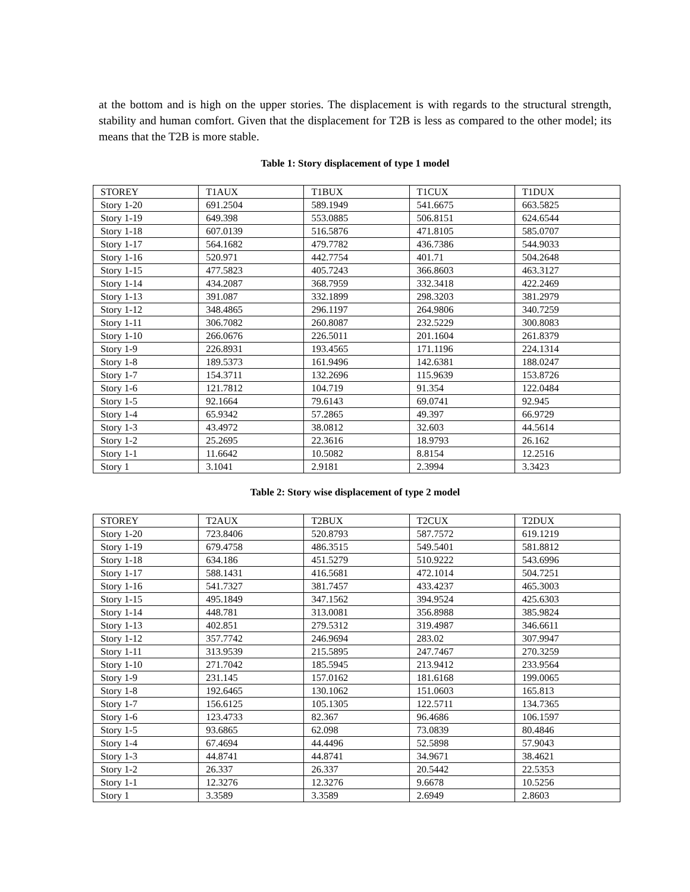at the bottom and is high on the upper stories. The displacement is with regards to the structural strength, stability and human comfort. Given that the displacement for T2B is less as compared to the other model; its means that the T2B is more stable.
Table 1: Story displacement of type 1 model
| STOREY | T1AUX | T1BUX | T1CUX | T1DUX |
| Story 1-20 | 691.2504 | 589.1949 | 541.6675 | 663.5825 |
| Story 1-19 | 649.398 | 553.0885 | 506.8151 | 624.6544 |
| Story 1-18 | 607.0139 | 516.5876 | 471.8105 | 585.0707 |
| Story 1-17 | 564.1682 | 479.7782 | 436.7386 | 544.9033 |
| Story 1-16 | 520.971 | 442.7754 | 401.71 | 504.2648 |
| Story 1-15 | 477.5823 | 405.7243 | 366.8603 | 463.3127 |
| Story 1-14 | 434.2087 | 368.7959 | 332.3418 | 422.2469 |
| Story 1-13 | 391.087 | 332.1899 | 298.3203 | 381.2979 |
| Story 1-12 | 348.4865 | 296.1197 | 264.9806 | 340.7259 |
| Story 1-11 | 306.7082 | 260.8087 | 232.5229 | 300.8083 |
| Story 1-10 | 266.0676 | 226.5011 | 201.1604 | 261.8379 |
| Story 1-9 | 226.8931 | 193.4565 | 171.1196 | 224.1314 |
| Story 1-8 | 189.5373 | 161.9496 | 142.6381 | 188.0247 |
| Story 1-7 | 154.3711 | 132.2696 | 115.9639 | 153.8726 |
| Story 1-6 | 121.7812 | 104.719 | 91.354 | 122.0484 |
| Story 1-5 | 92.1664 | 79.6143 | 69.0741 | 92.945 |
| Story 1-4 | 65.9342 | 57.2865 | 49.397 | 66.9729 |
| Story 1-3 | 43.4972 | 38.0812 | 32.603 | 44.5614 |
| Story 1-2 | 25.2695 | 22.3616 | 18.9793 | 26.162 |
| Story 1-1 | 11.6642 | 10.5082 | 8.8154 | 12.2516 |
| Story 1 | 3.1041 | 2.9181 | 2.3994 | 3.3423 |
Table 2: Story wise displacement of type 2 model
| STOREY | T2AUX | T2BUX | T2CUX | T2DUX |
| Story 1-20 | 723.8406 | 520.8793 | 587.7572 | 619.1219 |
| Story 1-19 | 679.4758 | 486.3515 | 549.5401 | 581.8812 |
| Story 1-18 | 634.186 | 451.5279 | 510.9222 | 543.6996 |
| Story 1-17 | 588.1431 | 416.5681 | 472.1014 | 504.7251 |
| Story 1-16 | 541.7327 | 381.7457 | 433.4237 | 465.3003 |
| Story 1-15 | 495.1849 | 347.1562 | 394.9524 | 425.6303 |
| Story 1-14 | 448.781 | 313.0081 | 356.8988 | 385.9824 |
| Story 1-13 | 402.851 | 279.5312 | 319.4987 | 346.6611 |
| Story 1-12 | 357.7742 | 246.9694 | 283.02 | 307.9947 |
| Story 1-11 | 313.9539 | 215.5895 | 247.7467 | 270.3259 |
| Story 1-10 | 271.7042 | 185.5945 | 213.9412 | 233.9564 |
| Story 1-9 | 231.145 | 157.0162 | 181.6168 | 199.0065 |
| Story 1-8 | 192.6465 | 130.1062 | 151.0603 | 165.813 |
| Story 1-7 | 156.6125 | 105.1305 | 122.5711 | 134.7365 |
| Story 1-6 | 123.4733 | 82.367 | 96.4686 | 106.1597 |
| Story 1-5 | 93.6865 | 62.098 | 73.0839 | 80.4846 |
| Story 1-4 | 67.4694 | 44.4496 | 52.5898 | 57.9043 |
| Story 1-3 | 44.8741 | 44.8741 | 34.9671 | 38.4621 |
| Story 1-2 | 26.337 | 26.337 | 20.5442 | 22.5353 |
| Story 1-1 | 12.3276 | 12.3276 | 9.6678 | 10.5256 |
| Story 1 | 3.3589 | 3.3589 | 2.6949 | 2.8603 |